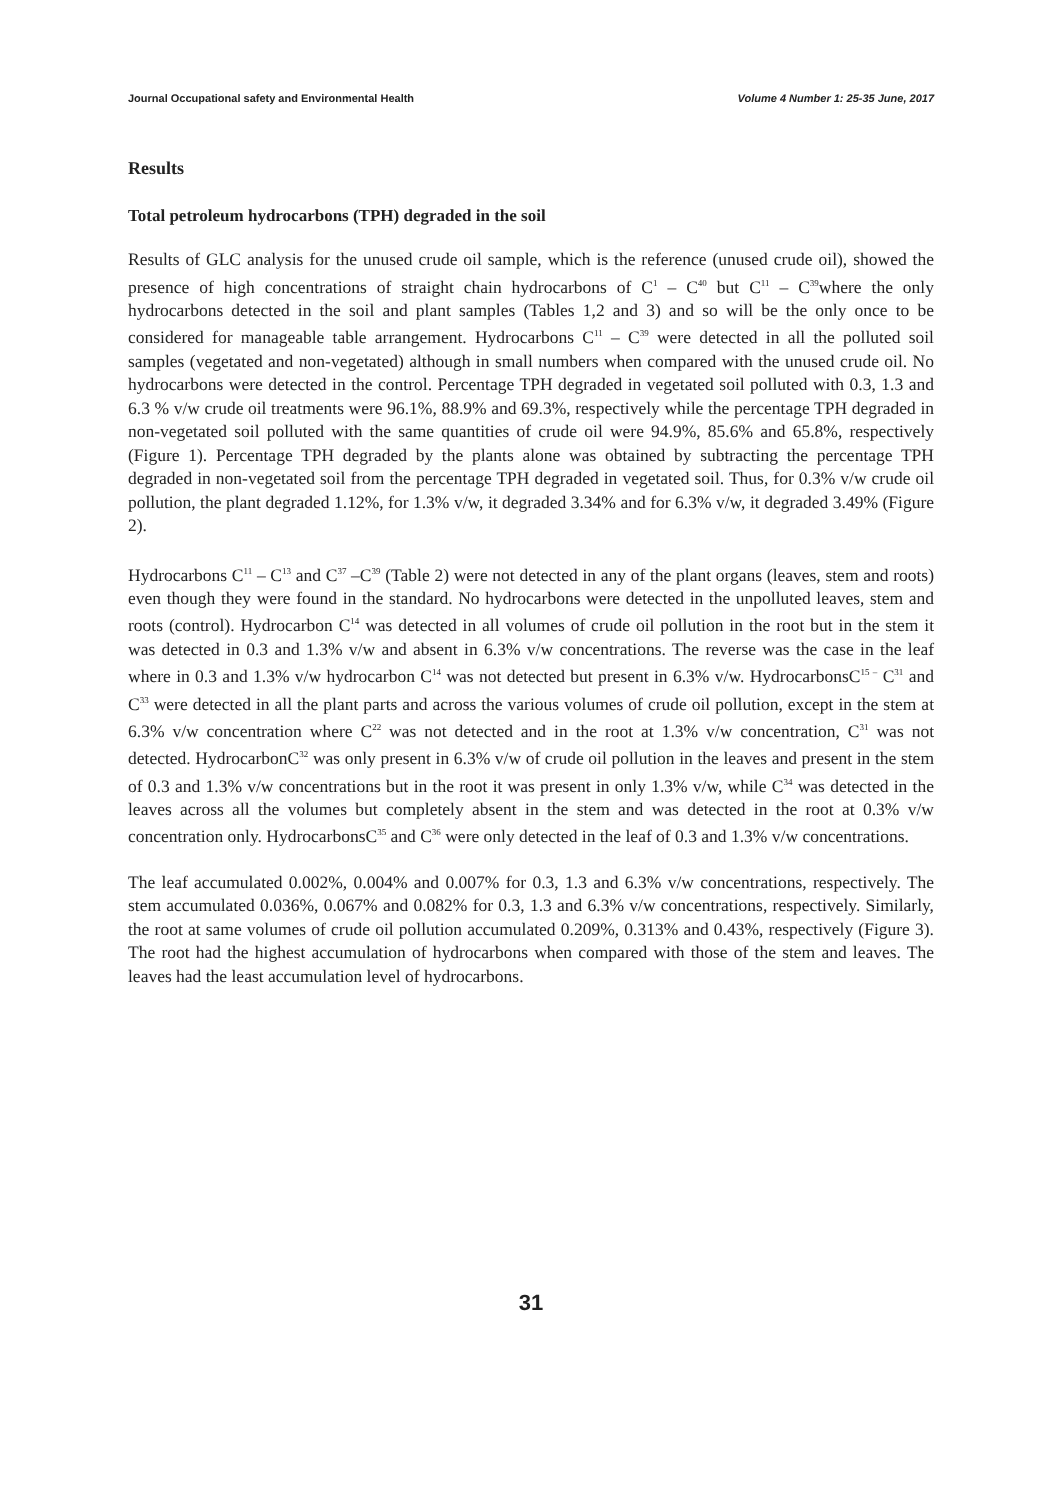Journal Occupational safety and Environmental Health Volume 4 Number 1: 25-35 June, 2017
Results
Total petroleum hydrocarbons (TPH) degraded in the soil
Results of GLC analysis for the unused crude oil sample, which is the reference (unused crude oil), showed the presence of high concentrations of straight chain hydrocarbons of C<sup>1</sup> – C<sup>40</sup> but C<sup>11</sup> – C<sup>39</sup>where the only hydrocarbons detected in the soil and plant samples (Tables 1,2 and 3) and so will be the only once to be considered for manageable table arrangement. Hydrocarbons C<sup>11</sup> – C<sup>39</sup> were detected in all the polluted soil samples (vegetated and non-vegetated) although in small numbers when compared with the unused crude oil. No hydrocarbons were detected in the control. Percentage TPH degraded in vegetated soil polluted with 0.3, 1.3 and 6.3 % v/w crude oil treatments were 96.1%, 88.9% and 69.3%, respectively while the percentage TPH degraded in non-vegetated soil polluted with the same quantities of crude oil were 94.9%, 85.6% and 65.8%, respectively (Figure 1). Percentage TPH degraded by the plants alone was obtained by subtracting the percentage TPH degraded in non-vegetated soil from the percentage TPH degraded in vegetated soil. Thus, for 0.3% v/w crude oil pollution, the plant degraded 1.12%, for 1.3% v/w, it degraded 3.34% and for 6.3% v/w, it degraded 3.49% (Figure 2).
Hydrocarbons C<sup>11</sup> – C<sup>13</sup> and C<sup>37</sup> –C<sup>39</sup> (Table 2) were not detected in any of the plant organs (leaves, stem and roots) even though they were found in the standard. No hydrocarbons were detected in the unpolluted leaves, stem and roots (control). Hydrocarbon C<sup>14</sup> was detected in all volumes of crude oil pollution in the root but in the stem it was detected in 0.3 and 1.3% v/w and absent in 6.3% v/w concentrations. The reverse was the case in the leaf where in 0.3 and 1.3% v/w hydrocarbon C<sup>14</sup> was not detected but present in 6.3% v/w. HydrocarbonsC<sup>15 –</sup> C<sup>31</sup> and C<sup>33</sup> were detected in all the plant parts and across the various volumes of crude oil pollution, except in the stem at 6.3% v/w concentration where C<sup>22</sup> was not detected and in the root at 1.3% v/w concentration, C<sup>31</sup> was not detected. HydrocarbonC<sup>32</sup> was only present in 6.3% v/w of crude oil pollution in the leaves and present in the stem of 0.3 and 1.3% v/w concentrations but in the root it was present in only 1.3% v/w, while C<sup>34</sup> was detected in the leaves across all the volumes but completely absent in the stem and was detected in the root at 0.3% v/w concentration only. HydrocarbonsC<sup>35</sup> and C<sup>36</sup> were only detected in the leaf of 0.3 and 1.3% v/w concentrations.
The leaf accumulated 0.002%, 0.004% and 0.007% for 0.3, 1.3 and 6.3% v/w concentrations, respectively. The stem accumulated 0.036%, 0.067% and 0.082% for 0.3, 1.3 and 6.3% v/w concentrations, respectively. Similarly, the root at same volumes of crude oil pollution accumulated 0.209%, 0.313% and 0.43%, respectively (Figure 3). The root had the highest accumulation of hydrocarbons when compared with those of the stem and leaves. The leaves had the least accumulation level of hydrocarbons.
31